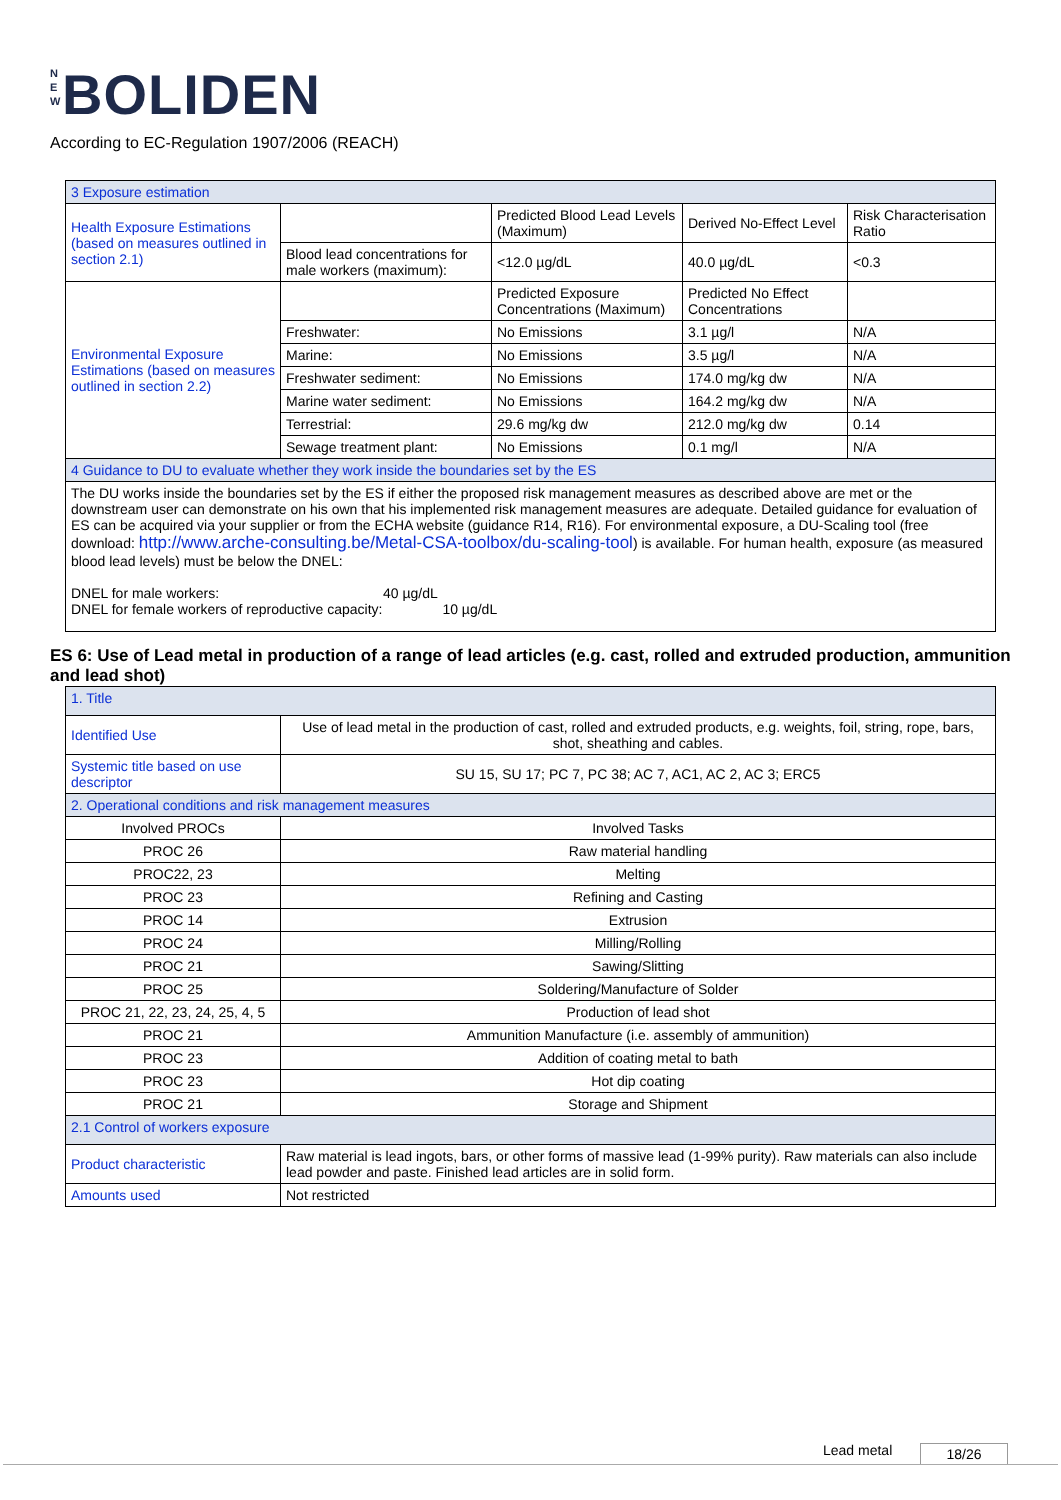N E W BOLIDEN
According to EC-Regulation 1907/2006 (REACH)
| 3 Exposure estimation | | | | |
| Health Exposure Estimations (based on measures outlined in section 2.1) | | Predicted Blood Lead Levels (Maximum) | Derived No-Effect Level | Risk Characterisation Ratio |
| | Blood lead concentrations for male workers (maximum): | <12.0 µg/dL | 40.0 µg/dL | <0.3 |
| Environmental Exposure Estimations (based on measures outlined in section 2.2) | | Predicted Exposure Concentrations (Maximum) | Predicted No Effect Concentrations | |
| | Freshwater: | No Emissions | 3.1 µg/l | N/A |
| | Marine: | No Emissions | 3.5 µg/l | N/A |
| | Freshwater sediment: | No Emissions | 174.0 mg/kg dw | N/A |
| | Marine water sediment: | No Emissions | 164.2 mg/kg dw | N/A |
| | Terrestrial: | 29.6 mg/kg dw | 212.0 mg/kg dw | 0.14 |
| | Sewage treatment plant: | No Emissions | 0.1 mg/l | N/A |
| 4 Guidance to DU to evaluate whether they work inside the boundaries set by the ES | | | | |
| The DU works inside the boundaries set by the ES if either the proposed risk management measures as described above are met or the downstream user can demonstrate on his own that his implemented risk management measures are adequate. Detailed guidance for evaluation of ES can be acquired via your supplier or from the ECHA website (guidance R14, R16). For environmental exposure, a DU-Scaling tool (free download: http://www.arche-consulting.be/Metal-CSA-toolbox/du-scaling-tool ) is available. For human health, exposure (as measured blood lead levels) must be below the DNEL: DNEL for male workers: 40 µg/dL DNEL for female workers of reproductive capacity: 10 µg/dL | | | | |
ES 6: Use of Lead metal in production of a range of lead articles (e.g. cast, rolled and extruded production, ammunition and lead shot)
| 1. Title | |
| Identified Use | Use of lead metal in the production of cast, rolled and extruded products, e.g. weights, foil, string, rope, bars, shot, sheathing and cables. |
| Systemic title based on use descriptor | SU 15, SU 17; PC 7, PC 38; AC 7, AC1, AC 2, AC 3; ERC5 |
| 2. Operational conditions and risk management measures | |
| Involved PROCs | Involved Tasks |
| PROC 26 | Raw material handling |
| PROC22, 23 | Melting |
| PROC 23 | Refining and Casting |
| PROC 14 | Extrusion |
| PROC 24 | Milling/Rolling |
| PROC 21 | Sawing/Slitting |
| PROC 25 | Soldering/Manufacture of Solder |
| PROC 21, 22, 23, 24, 25, 4, 5 | Production of lead shot |
| PROC 21 | Ammunition Manufacture (i.e. assembly of ammunition) |
| PROC 23 | Addition of coating metal to bath |
| PROC 23 | Hot dip coating |
| PROC 21 | Storage and Shipment |
| 2.1 Control of workers exposure | |
| Product characteristic | Raw material is lead ingots, bars, or other forms of massive lead (1-99% purity). Raw materials can also include lead powder and paste. Finished lead articles are in solid form. |
| Amounts used | Not restricted |
Lead metal 18/26